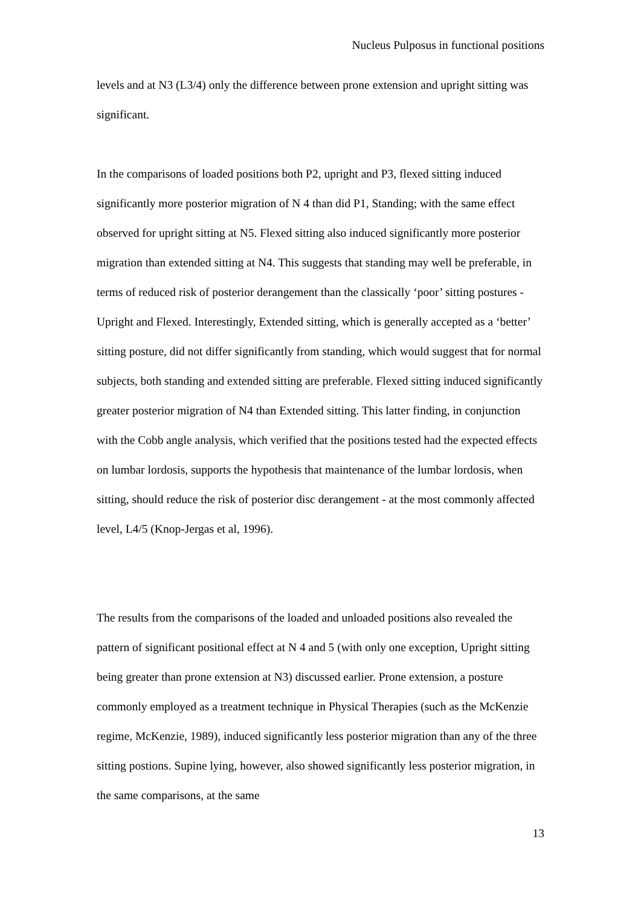Nucleus Pulposus in functional positions
levels and at N3 (L3/4) only the difference between prone extension and upright sitting was significant.
In the comparisons of loaded positions both P2, upright and P3, flexed sitting induced significantly more posterior migration of N 4 than did P1, Standing; with the same effect observed for upright sitting at N5. Flexed sitting also induced significantly more posterior migration than extended sitting at N4. This suggests that standing may well be preferable, in terms of reduced risk of posterior derangement than the classically ‘poor’ sitting postures - Upright and Flexed. Interestingly, Extended sitting, which is generally accepted as a ‘better’ sitting posture, did not differ significantly from standing, which would suggest that for normal subjects, both standing and extended sitting are preferable. Flexed sitting induced significantly greater posterior migration of N4 than Extended sitting. This latter finding, in conjunction with the Cobb angle analysis, which verified that the positions tested had the expected effects on lumbar lordosis, supports the hypothesis that maintenance of the lumbar lordosis, when sitting, should reduce the risk of posterior disc derangement - at the most commonly affected level, L4/5 (Knop-Jergas et al, 1996).
The results from the comparisons of the loaded and unloaded positions also revealed the pattern of significant positional effect at N 4 and 5 (with only one exception, Upright sitting being greater than prone extension at N3) discussed earlier. Prone extension, a posture commonly employed as a treatment technique in Physical Therapies (such as the McKenzie regime, McKenzie, 1989), induced significantly less posterior migration than any of the three sitting postions. Supine lying, however, also showed significantly less posterior migration, in the same comparisons, at the same
13